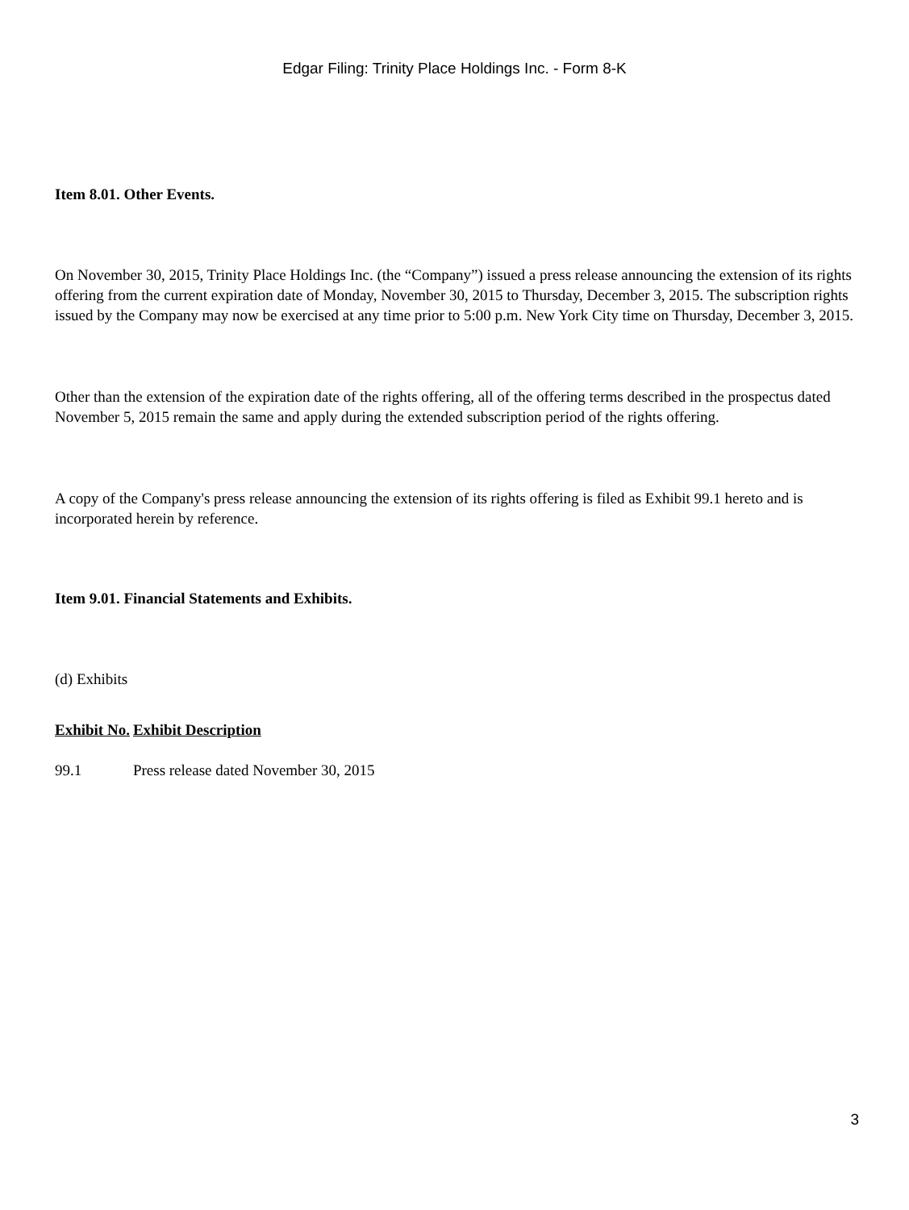Edgar Filing: Trinity Place Holdings Inc. - Form 8-K
Item 8.01. Other Events.
On November 30, 2015, Trinity Place Holdings Inc. (the “Company”) issued a press release announcing the extension of its rights offering from the current expiration date of Monday, November 30, 2015 to Thursday, December 3, 2015. The subscription rights issued by the Company may now be exercised at any time prior to 5:00 p.m. New York City time on Thursday, December 3, 2015.
Other than the extension of the expiration date of the rights offering, all of the offering terms described in the prospectus dated November 5, 2015 remain the same and apply during the extended subscription period of the rights offering.
A copy of the Company's press release announcing the extension of its rights offering is filed as Exhibit 99.1 hereto and is incorporated herein by reference.
Item 9.01. Financial Statements and Exhibits.
(d) Exhibits
| Exhibit No. | Exhibit Description |
| --- | --- |
| 99.1 | Press release dated November 30, 2015 |
3